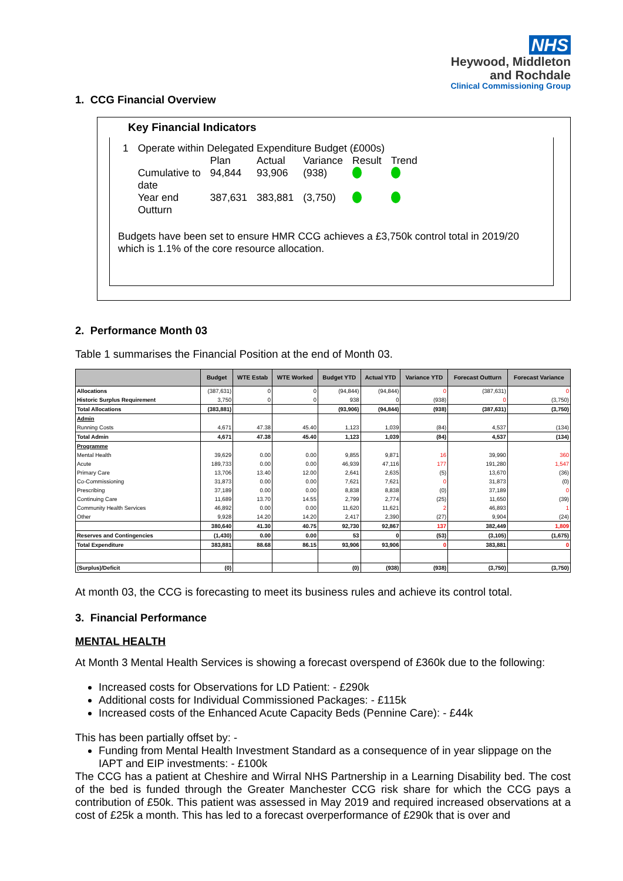NHS
Heywood, Middleton
and Rochdale
Clinical Commissioning Group
1. CCG Financial Overview
Key Financial Indicators
| 1 | Operate within Delegated Expenditure Budget (£000s) | | | | | |
| | | Plan | Actual | Variance | Result | Trend |
| | Cumulative to date | 94,844 | 93,906 | (938) | | |
| | Year end Outturn | 387,631 | 383,881 | (3,750) | | |
Budgets have been set to ensure HMR CCG achieves a £3,750k control total in 2019/20 which is 1.1% of the core resource allocation.
2. Performance Month 03
Table 1 summarises the Financial Position at the end of Month 03.
| | Budget | WTE Estab | WTE Worked | Budget YTD | Actual YTD | Variance YTD | Forecast Outturn | Forecast Variance |
| --- | --- | --- | --- | --- | --- | --- | --- | --- |
| Allocations | (387,631) | 0 | 0 | (94,844) | (94,844) | 0 | (387,631) | 0 |
| Historic Surplus Requirement | 3,750 | 0 | 0 | 938 | 0 | (938) | 0 | (3,750) |
| Total Allocations | (383,881) | | | (93,906) | (94,844) | (938) | (387,631) | (3,750) |
| Admin | | | | | | | | |
| Running Costs | 4,671 | 47.38 | 45.40 | 1,123 | 1,039 | (84) | 4,537 | (134) |
| Total Admin | 4,671 | 47.38 | 45.40 | 1,123 | 1,039 | (84) | 4,537 | (134) |
| Programme | | | | | | | | |
| Mental Health | 39,629 | 0.00 | 0.00 | 9,855 | 9,871 | 16 | 39,990 | 360 |
| Acute | 189,733 | 0.00 | 0.00 | 46,939 | 47,116 | 177 | 191,280 | 1,547 |
| Primary Care | 13,706 | 13.40 | 12.00 | 2,641 | 2,635 | (5) | 13,670 | (36) |
| Co-Commissioning | 31,873 | 0.00 | 0.00 | 7,621 | 7,621 | 0 | 31,873 | (0) |
| Prescribing | 37,189 | 0.00 | 0.00 | 8,838 | 8,838 | (0) | 37,189 | 0 |
| Continuing Care | 11,689 | 13.70 | 14.55 | 2,799 | 2,774 | (25) | 11,650 | (39) |
| Community Health Services | 46,892 | 0.00 | 0.00 | 11,620 | 11,621 | 2 | 46,893 | 1 |
| Other | 9,928 | 14.20 | 14.20 | 2,417 | 2,390 | (27) | 9,904 | (24) |
| | 380,640 | 41.30 | 40.75 | 92,730 | 92,867 | 137 | 382,449 | 1,809 |
| Reserves and Contingencies | (1,430) | 0.00 | 0.00 | 53 | 0 | (53) | (3,105) | (1,675) |
| Total Expenditure | 383,881 | 88.68 | 86.15 | 93,906 | 93,906 | 0 | 383,881 | 0 |
| (Surplus)/Deficit | (0) | | | (0) | (938) | (938) | (3,750) | (3,750) |
At month 03, the CCG is forecasting to meet its business rules and achieve its control total.
3. Financial Performance
MENTAL HEALTH
At Month 3 Mental Health Services is showing a forecast overspend of £360k due to the following:
Increased costs for Observations for LD Patient: - £290k
Additional costs for Individual Commissioned Packages: - £115k
Increased costs of the Enhanced Acute Capacity Beds (Pennine Care): - £44k
This has been partially offset by: -
Funding from Mental Health Investment Standard as a consequence of in year slippage on the IAPT and EIP investments: - £100k
The CCG has a patient at Cheshire and Wirral NHS Partnership in a Learning Disability bed. The cost of the bed is funded through the Greater Manchester CCG risk share for which the CCG pays a contribution of £50k. This patient was assessed in May 2019 and required increased observations at a cost of £25k a month. This has led to a forecast overperformance of £290k that is over and